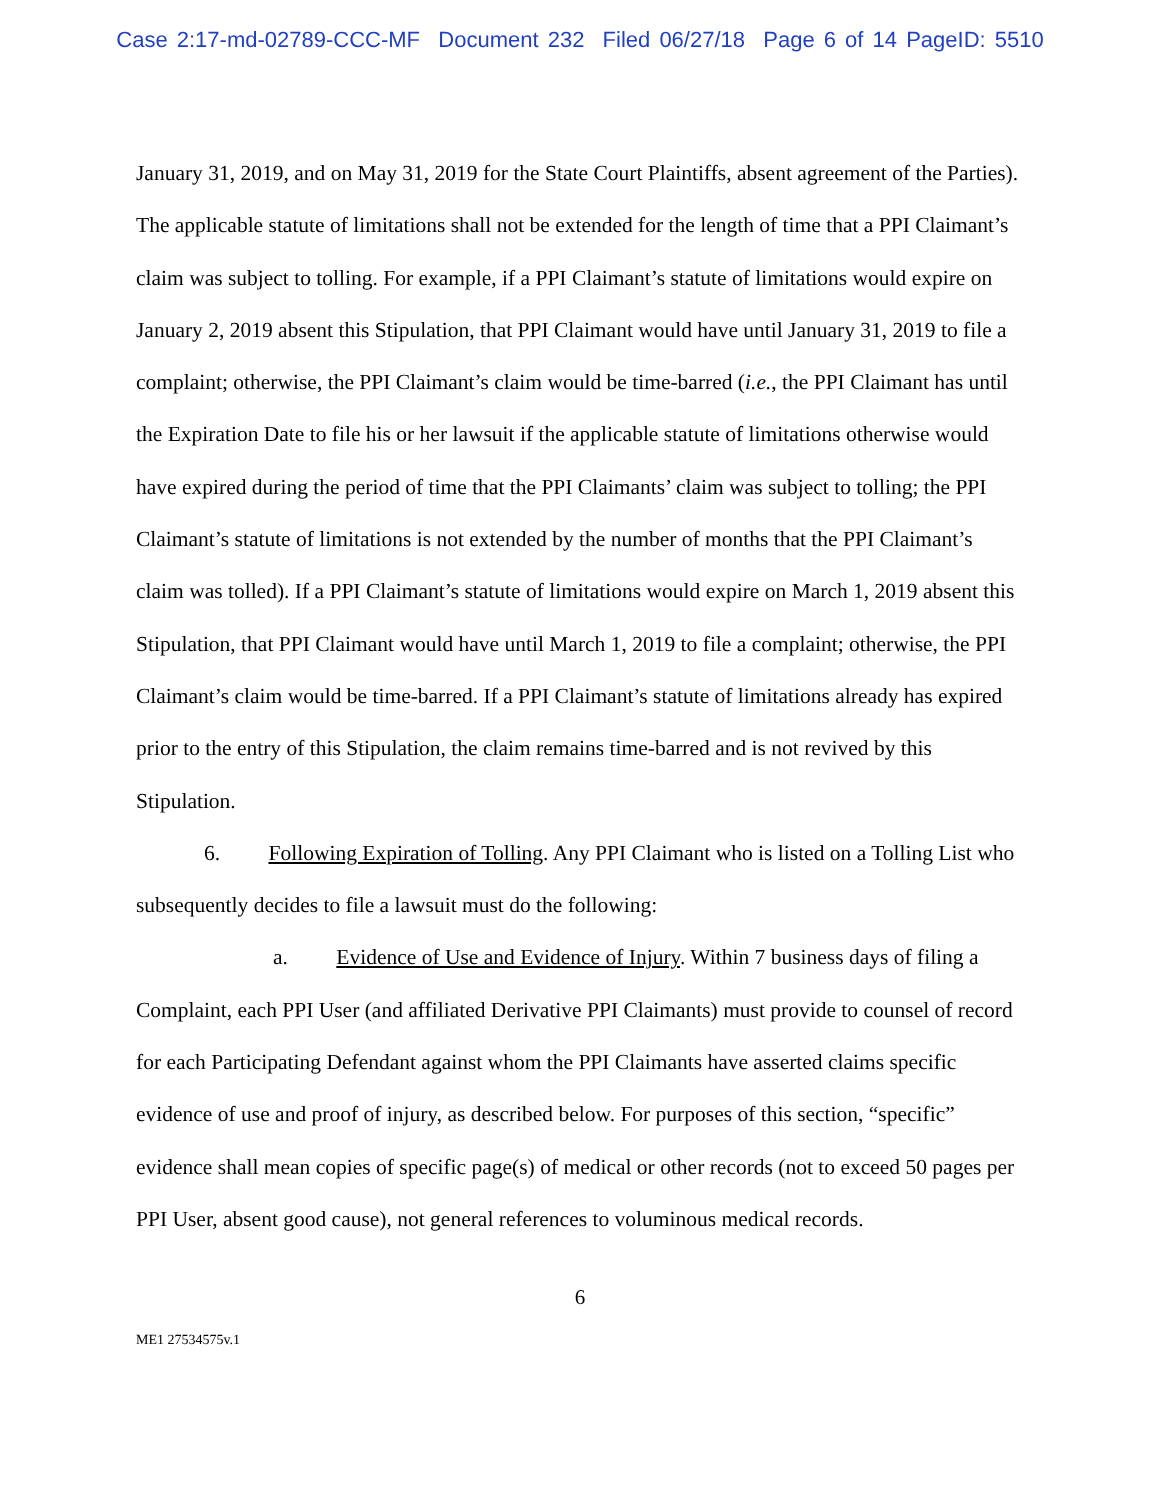Case 2:17-md-02789-CCC-MF Document 232 Filed 06/27/18 Page 6 of 14 PageID: 5510
January 31, 2019, and on May 31, 2019 for the State Court Plaintiffs, absent agreement of the Parties). The applicable statute of limitations shall not be extended for the length of time that a PPI Claimant’s claim was subject to tolling. For example, if a PPI Claimant’s statute of limitations would expire on January 2, 2019 absent this Stipulation, that PPI Claimant would have until January 31, 2019 to file a complaint; otherwise, the PPI Claimant’s claim would be time-barred (i.e., the PPI Claimant has until the Expiration Date to file his or her lawsuit if the applicable statute of limitations otherwise would have expired during the period of time that the PPI Claimants’ claim was subject to tolling; the PPI Claimant’s statute of limitations is not extended by the number of months that the PPI Claimant’s claim was tolled). If a PPI Claimant’s statute of limitations would expire on March 1, 2019 absent this Stipulation, that PPI Claimant would have until March 1, 2019 to file a complaint; otherwise, the PPI Claimant’s claim would be time-barred. If a PPI Claimant’s statute of limitations already has expired prior to the entry of this Stipulation, the claim remains time-barred and is not revived by this Stipulation.
6. Following Expiration of Tolling. Any PPI Claimant who is listed on a Tolling List who subsequently decides to file a lawsuit must do the following:
a. Evidence of Use and Evidence of Injury. Within 7 business days of filing a Complaint, each PPI User (and affiliated Derivative PPI Claimants) must provide to counsel of record for each Participating Defendant against whom the PPI Claimants have asserted claims specific evidence of use and proof of injury, as described below. For purposes of this section, “specific” evidence shall mean copies of specific page(s) of medical or other records (not to exceed 50 pages per PPI User, absent good cause), not general references to voluminous medical records.
6
ME1 27534575v.1